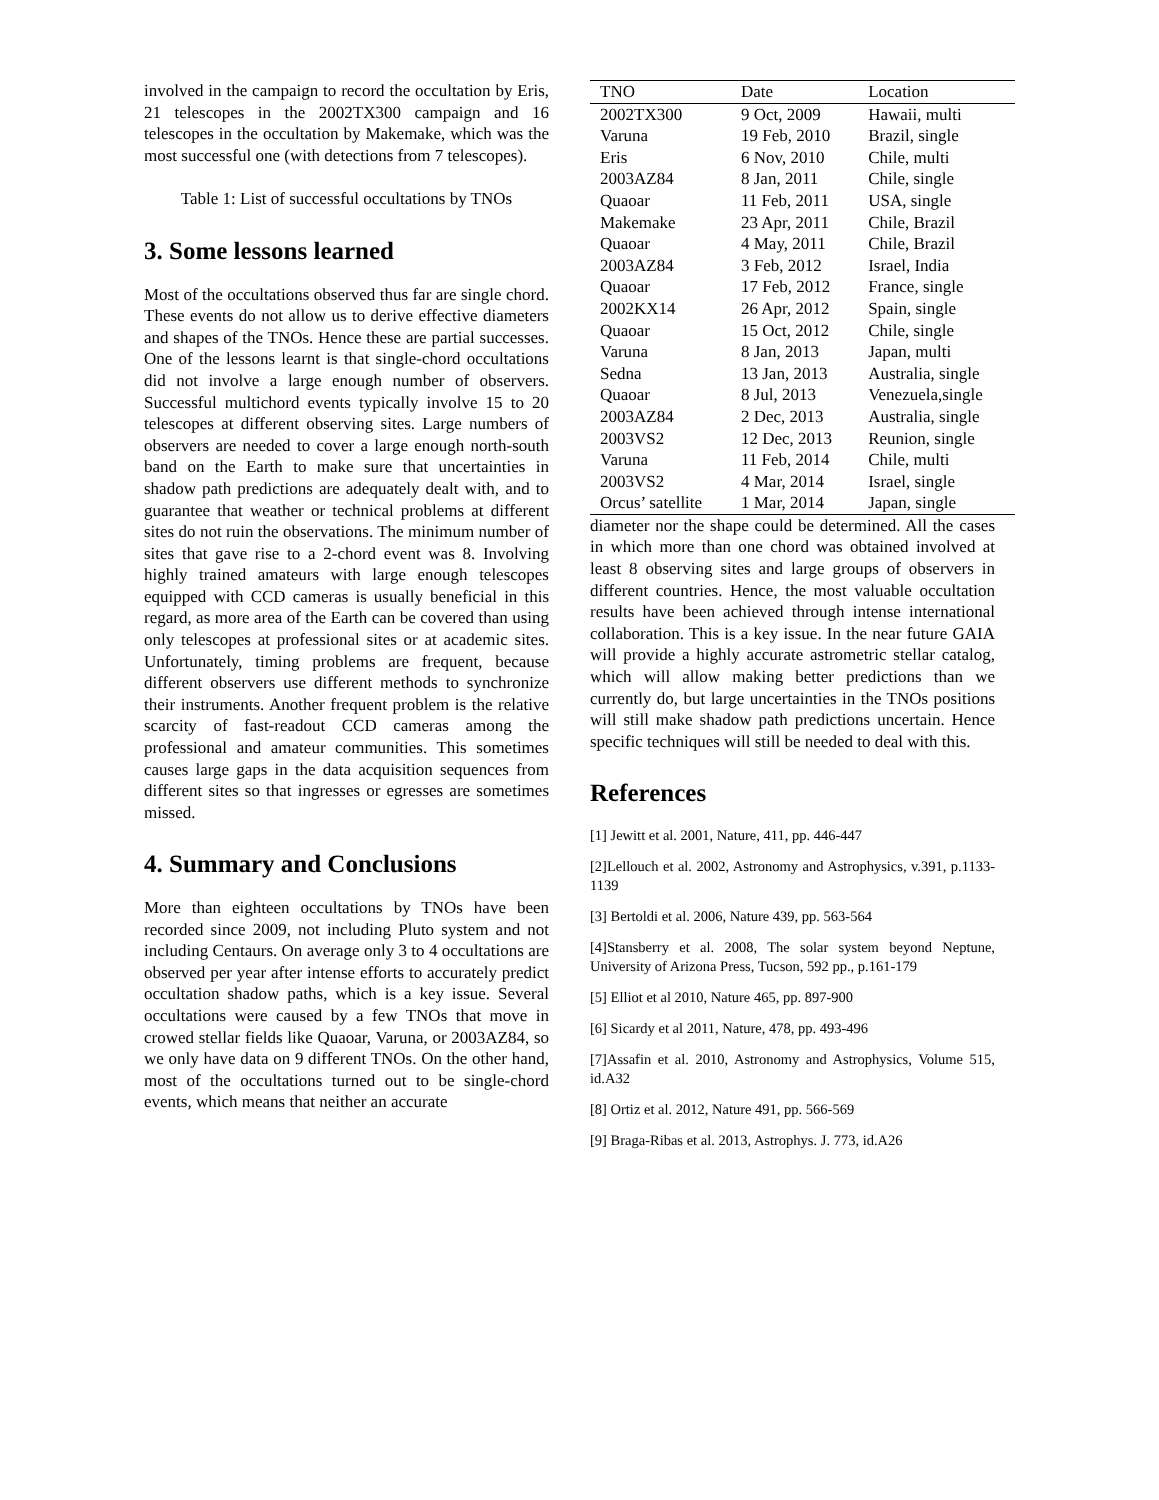involved in the campaign to record the occultation by Eris, 21 telescopes in the 2002TX300 campaign and 16 telescopes in the occultation by Makemake, which was the most successful one (with detections from 7 telescopes).
Table 1: List of successful occultations by TNOs
3. Some lessons learned
Most of the occultations observed thus far are single chord. These events do not allow us to derive effective diameters and shapes of the TNOs. Hence these are partial successes. One of the lessons learnt is that single-chord occultations did not involve a large enough number of observers. Successful multichord events typically involve 15 to 20 telescopes at different observing sites. Large numbers of observers are needed to cover a large enough north-south band on the Earth to make sure that uncertainties in shadow path predictions are adequately dealt with, and to guarantee that weather or technical problems at different sites do not ruin the observations. The minimum number of sites that gave rise to a 2-chord event was 8. Involving highly trained amateurs with large enough telescopes equipped with CCD cameras is usually beneficial in this regard, as more area of the Earth can be covered than using only telescopes at professional sites or at academic sites. Unfortunately, timing problems are frequent, because different observers use different methods to synchronize their instruments. Another frequent problem is the relative scarcity of fast-readout CCD cameras among the professional and amateur communities. This sometimes causes large gaps in the data acquisition sequences from different sites so that ingresses or egresses are sometimes missed.
4. Summary and Conclusions
More than eighteen occultations by TNOs have been recorded since 2009, not including Pluto system and not including Centaurs. On average only 3 to 4 occultations are observed per year after intense efforts to accurately predict occultation shadow paths, which is a key issue. Several occultations were caused by a few TNOs that move in crowed stellar fields like Quaoar, Varuna, or 2003AZ84, so we only have data on 9 different TNOs. On the other hand, most of the occultations turned out to be single-chord events, which means that neither an accurate
| TNO | Date | Location |
| --- | --- | --- |
| 2002TX300 | 9 Oct, 2009 | Hawaii, multi |
| Varuna | 19 Feb, 2010 | Brazil, single |
| Eris | 6 Nov, 2010 | Chile, multi |
| 2003AZ84 | 8 Jan, 2011 | Chile, single |
| Quaoar | 11 Feb, 2011 | USA, single |
| Makemake | 23 Apr, 2011 | Chile, Brazil |
| Quaoar | 4 May, 2011 | Chile, Brazil |
| 2003AZ84 | 3 Feb, 2012 | Israel, India |
| Quaoar | 17 Feb, 2012 | France, single |
| 2002KX14 | 26 Apr, 2012 | Spain, single |
| Quaoar | 15 Oct, 2012 | Chile, single |
| Varuna | 8 Jan, 2013 | Japan, multi |
| Sedna | 13 Jan, 2013 | Australia, single |
| Quaoar | 8 Jul, 2013 | Venezuela,single |
| 2003AZ84 | 2 Dec, 2013 | Australia, single |
| 2003VS2 | 12 Dec, 2013 | Reunion, single |
| Varuna | 11 Feb, 2014 | Chile, multi |
| 2003VS2 | 4 Mar, 2014 | Israel, single |
| Orcus’ satellite | 1 Mar, 2014 | Japan, single |
diameter nor the shape could be determined. All the cases in which more than one chord was obtained involved at least 8 observing sites and large groups of observers in different countries. Hence, the most valuable occultation results have been achieved through intense international collaboration. This is a key issue. In the near future GAIA will provide a highly accurate astrometric stellar catalog, which will allow making better predictions than we currently do, but large uncertainties in the TNOs positions will still make shadow path predictions uncertain. Hence specific techniques will still be needed to deal with this.
References
[1] Jewitt et al. 2001, Nature, 411, pp. 446-447
[2]Lellouch et al. 2002, Astronomy and Astrophysics, v.391, p.1133-1139
[3] Bertoldi et al. 2006, Nature 439, pp. 563-564
[4]Stansberry et al. 2008, The solar system beyond Neptune, University of Arizona Press, Tucson, 592 pp., p.161-179
[5] Elliot et al 2010, Nature 465, pp. 897-900
[6] Sicardy et al 2011, Nature, 478, pp. 493-496
[7]Assafin et al. 2010, Astronomy and Astrophysics, Volume 515, id.A32
[8] Ortiz et al. 2012, Nature 491, pp. 566-569
[9] Braga-Ribas et al. 2013, Astrophys. J. 773, id.A26